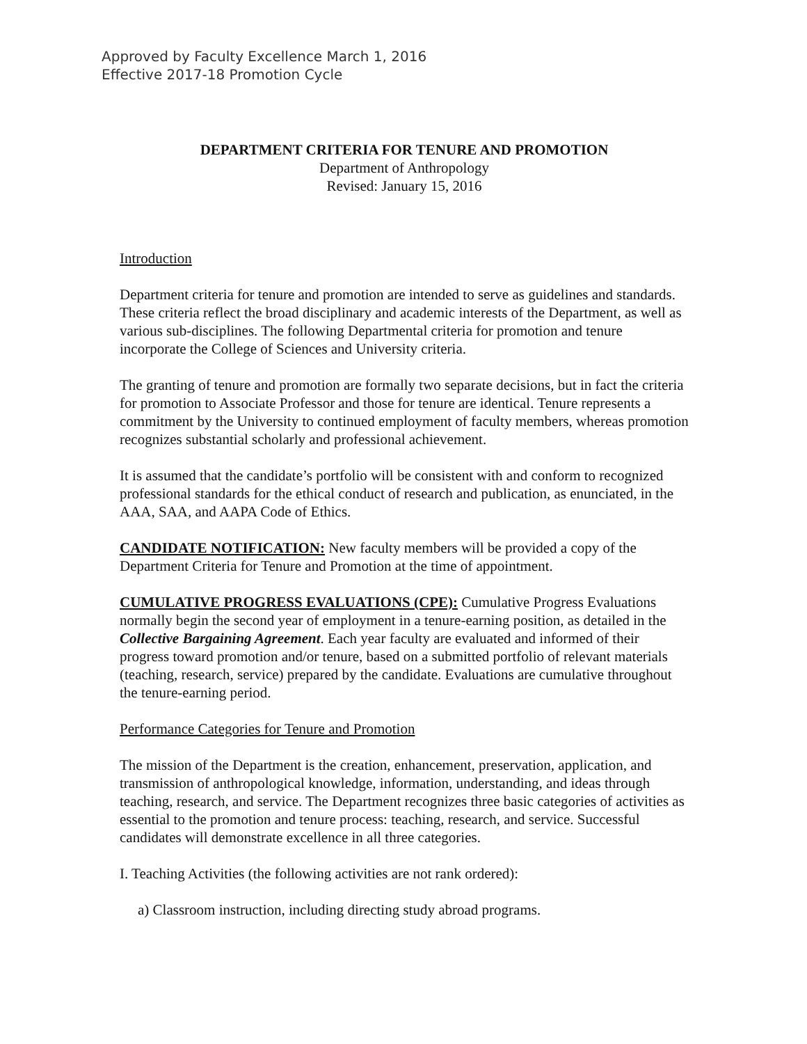Approved by Faculty Excellence March 1, 2016
Effective 2017-18 Promotion Cycle
DEPARTMENT CRITERIA FOR TENURE AND PROMOTION
Department of Anthropology
Revised: January 15, 2016
Introduction
Department criteria for tenure and promotion are intended to serve as guidelines and standards. These criteria reflect the broad disciplinary and academic interests of the Department, as well as various sub-disciplines. The following Departmental criteria for promotion and tenure incorporate the College of Sciences and University criteria.
The granting of tenure and promotion are formally two separate decisions, but in fact the criteria for promotion to Associate Professor and those for tenure are identical. Tenure represents a commitment by the University to continued employment of faculty members, whereas promotion recognizes substantial scholarly and professional achievement.
It is assumed that the candidate’s portfolio will be consistent with and conform to recognized professional standards for the ethical conduct of research and publication, as enunciated, in the AAA, SAA, and AAPA Code of Ethics.
CANDIDATE NOTIFICATION: New faculty members will be provided a copy of the Department Criteria for Tenure and Promotion at the time of appointment.
CUMULATIVE PROGRESS EVALUATIONS (CPE): Cumulative Progress Evaluations normally begin the second year of employment in a tenure-earning position, as detailed in the Collective Bargaining Agreement. Each year faculty are evaluated and informed of their progress toward promotion and/or tenure, based on a submitted portfolio of relevant materials (teaching, research, service) prepared by the candidate. Evaluations are cumulative throughout the tenure-earning period.
Performance Categories for Tenure and Promotion
The mission of the Department is the creation, enhancement, preservation, application, and transmission of anthropological knowledge, information, understanding, and ideas through teaching, research, and service. The Department recognizes three basic categories of activities as essential to the promotion and tenure process: teaching, research, and service. Successful candidates will demonstrate excellence in all three categories.
I. Teaching Activities (the following activities are not rank ordered):
a) Classroom instruction, including directing study abroad programs.